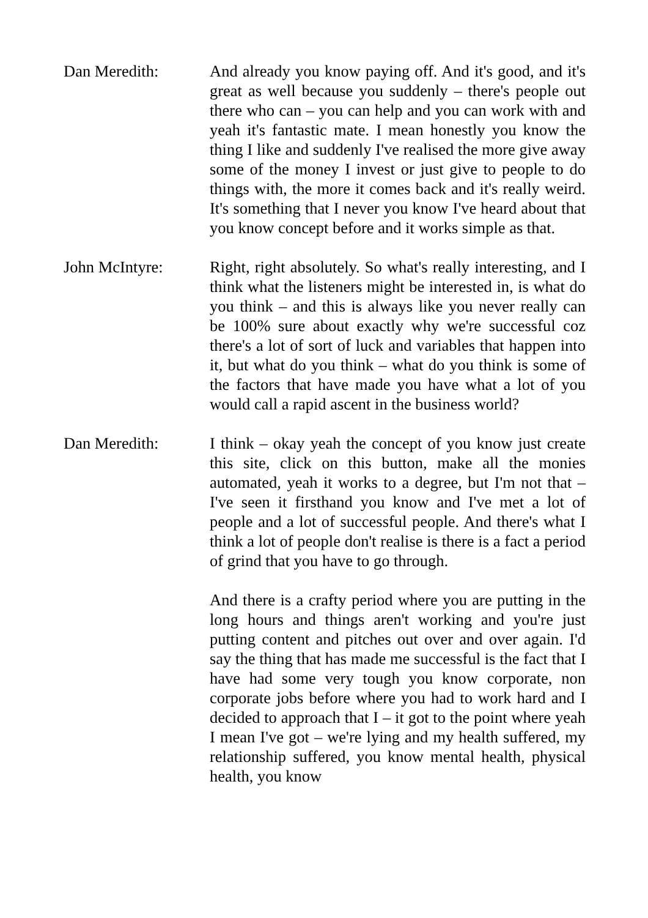Dan Meredith: And already you know paying off. And it's good, and it's great as well because you suddenly – there's people out there who can – you can help and you can work with and yeah it's fantastic mate. I mean honestly you know the thing I like and suddenly I've realised the more give away some of the money I invest or just give to people to do things with, the more it comes back and it's really weird. It's something that I never you know I've heard about that you know concept before and it works simple as that.
John McIntyre: Right, right absolutely. So what's really interesting, and I think what the listeners might be interested in, is what do you think – and this is always like you never really can be 100% sure about exactly why we're successful coz there's a lot of sort of luck and variables that happen into it, but what do you think – what do you think is some of the factors that have made you have what a lot of you would call a rapid ascent in the business world?
Dan Meredith: I think – okay yeah the concept of you know just create this site, click on this button, make all the monies automated, yeah it works to a degree, but I'm not that – I've seen it firsthand you know and I've met a lot of people and a lot of successful people. And there's what I think a lot of people don't realise is there is a fact a period of grind that you have to go through.
And there is a crafty period where you are putting in the long hours and things aren't working and you're just putting content and pitches out over and over again. I'd say the thing that has made me successful is the fact that I have had some very tough you know corporate, non corporate jobs before where you had to work hard and I decided to approach that I – it got to the point where yeah I mean I've got – we're lying and my health suffered, my relationship suffered, you know mental health, physical health, you know